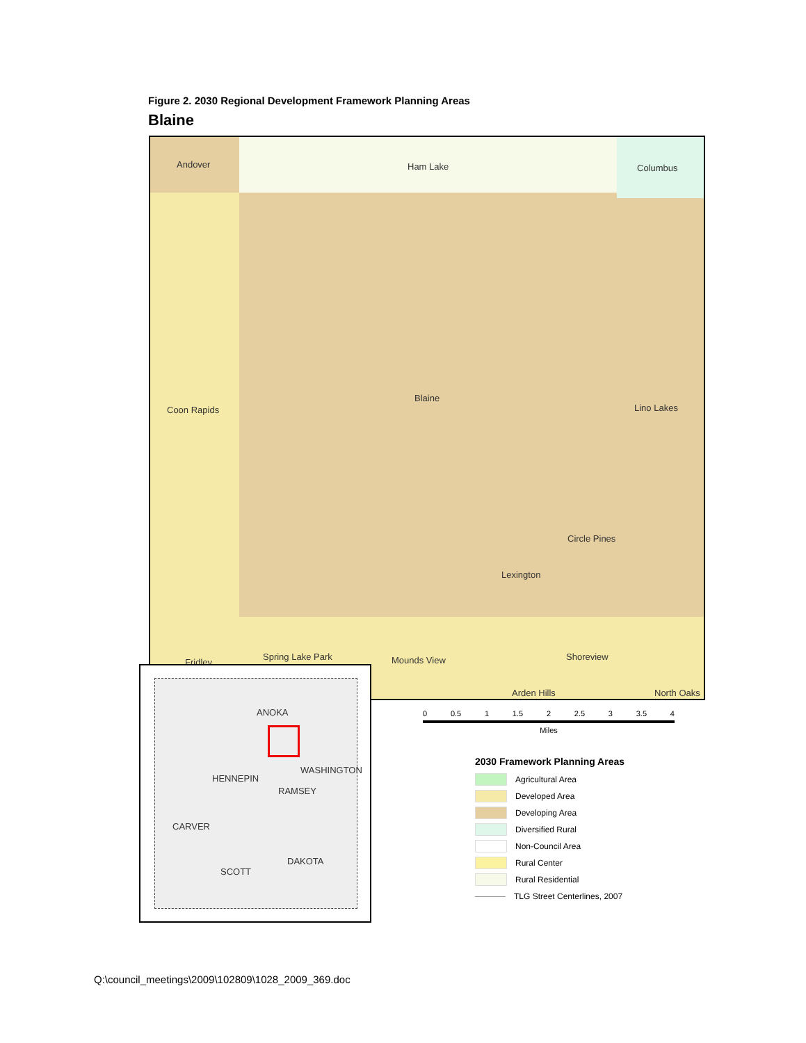Figure 2. 2030 Regional Development Framework Planning Areas
Blaine
Andover Ham Lake Columbus
Coon Rapids
Blaine
Lino Lakes
Circle Pines
Lexington
Spring Lake Park Mounds View Shoreview
Arden Hills North Oaks
Fridley
ANOKA
HENNEPIN
WASHINGTON
RAMSEY
CARVER
DAKOTA
SCOTT
0 0.5 1 1.5 2 2.5 3 3.5 4
Miles
2030 Framework Planning Areas
Agricultural Area
Developed Area
Developing Area
Diversified Rural
Non-Council Area
Rural Center
Rural Residential
TLG Street Centerlines, 2007
Q:\council_meetings\2009\102809\1028_2009_369.doc